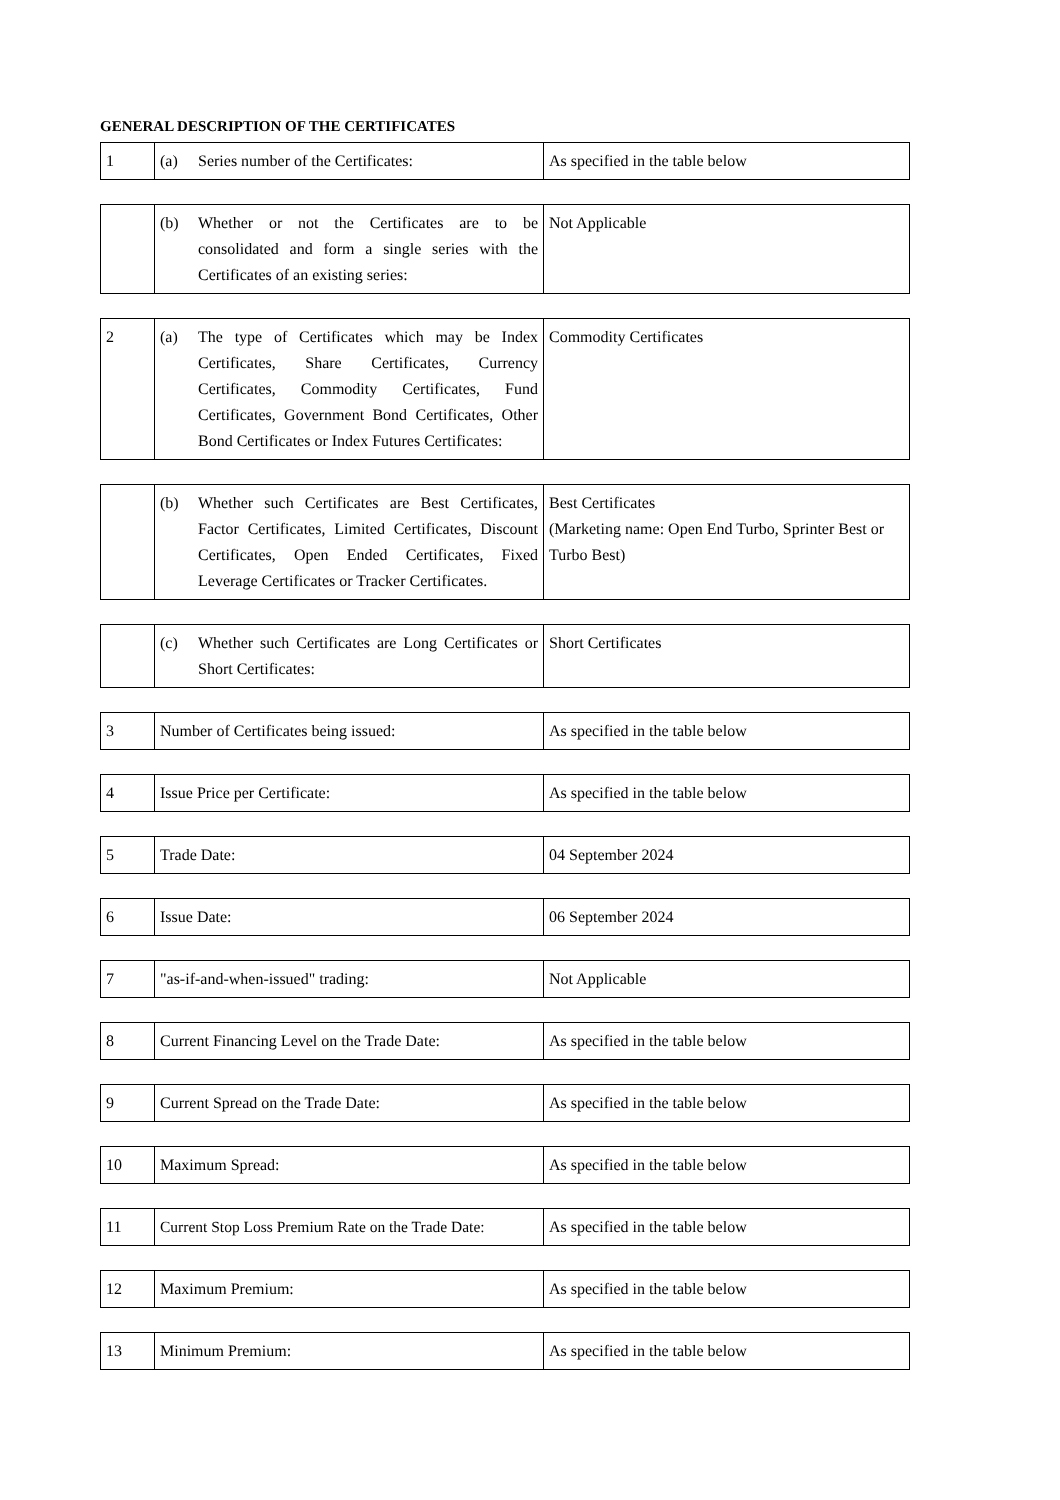GENERAL DESCRIPTION OF THE CERTIFICATES
| 1 | (a) Series number of the Certificates: | As specified in the table below |
| | (b) Whether or not the Certificates are to be consolidated and form a single series with the Certificates of an existing series: | Not Applicable |
| 2 | (a) The type of Certificates which may be Index Certificates, Share Certificates, Currency Certificates, Commodity Certificates, Fund Certificates, Government Bond Certificates, Other Bond Certificates or Index Futures Certificates: | Commodity Certificates |
| | (b) Whether such Certificates are Best Certificates, Factor Certificates, Limited Certificates, Discount Certificates, Open Ended Certificates, Fixed Leverage Certificates or Tracker Certificates. | Best Certificates (Marketing name: Open End Turbo, Sprinter Best or Turbo Best) |
| | (c) Whether such Certificates are Long Certificates or Short Certificates: | Short Certificates |
| 3 | Number of Certificates being issued: | As specified in the table below |
| 4 | Issue Price per Certificate: | As specified in the table below |
| 5 | Trade Date: | 04 September 2024 |
| 6 | Issue Date: | 06 September 2024 |
| 7 | "as-if-and-when-issued" trading: | Not Applicable |
| 8 | Current Financing Level on the Trade Date: | As specified in the table below |
| 9 | Current Spread on the Trade Date: | As specified in the table below |
| 10 | Maximum Spread: | As specified in the table below |
| 11 | Current Stop Loss Premium Rate on the Trade Date: | As specified in the table below |
| 12 | Maximum Premium: | As specified in the table below |
| 13 | Minimum Premium: | As specified in the table below |